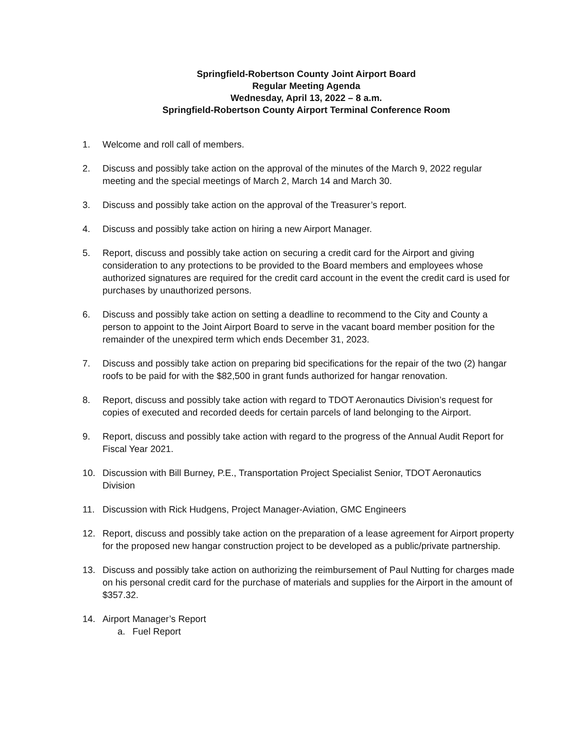Springfield-Robertson County Joint Airport Board
Regular Meeting Agenda
Wednesday, April 13, 2022 – 8 a.m.
Springfield-Robertson County Airport Terminal Conference Room
1. Welcome and roll call of members.
2. Discuss and possibly take action on the approval of the minutes of the March 9, 2022 regular meeting and the special meetings of March 2, March 14 and March 30.
3. Discuss and possibly take action on the approval of the Treasurer’s report.
4. Discuss and possibly take action on hiring a new Airport Manager.
5. Report, discuss and possibly take action on securing a credit card for the Airport and giving consideration to any protections to be provided to the Board members and employees whose authorized signatures are required for the credit card account in the event the credit card is used for purchases by unauthorized persons.
6. Discuss and possibly take action on setting a deadline to recommend to the City and County a person to appoint to the Joint Airport Board to serve in the vacant board member position for the remainder of the unexpired term which ends December 31, 2023.
7. Discuss and possibly take action on preparing bid specifications for the repair of the two (2) hangar roofs to be paid for with the $82,500 in grant funds authorized for hangar renovation.
8. Report, discuss and possibly take action with regard to TDOT Aeronautics Division’s request for copies of executed and recorded deeds for certain parcels of land belonging to the Airport.
9. Report, discuss and possibly take action with regard to the progress of the Annual Audit Report for Fiscal Year 2021.
10. Discussion with Bill Burney, P.E., Transportation Project Specialist Senior, TDOT Aeronautics Division
11. Discussion with Rick Hudgens, Project Manager-Aviation, GMC Engineers
12. Report, discuss and possibly take action on the preparation of a lease agreement for Airport property for the proposed new hangar construction project to be developed as a public/private partnership.
13. Discuss and possibly take action on authorizing the reimbursement of Paul Nutting for charges made on his personal credit card for the purchase of materials and supplies for the Airport in the amount of $357.32.
14. Airport Manager’s Report
a. Fuel Report